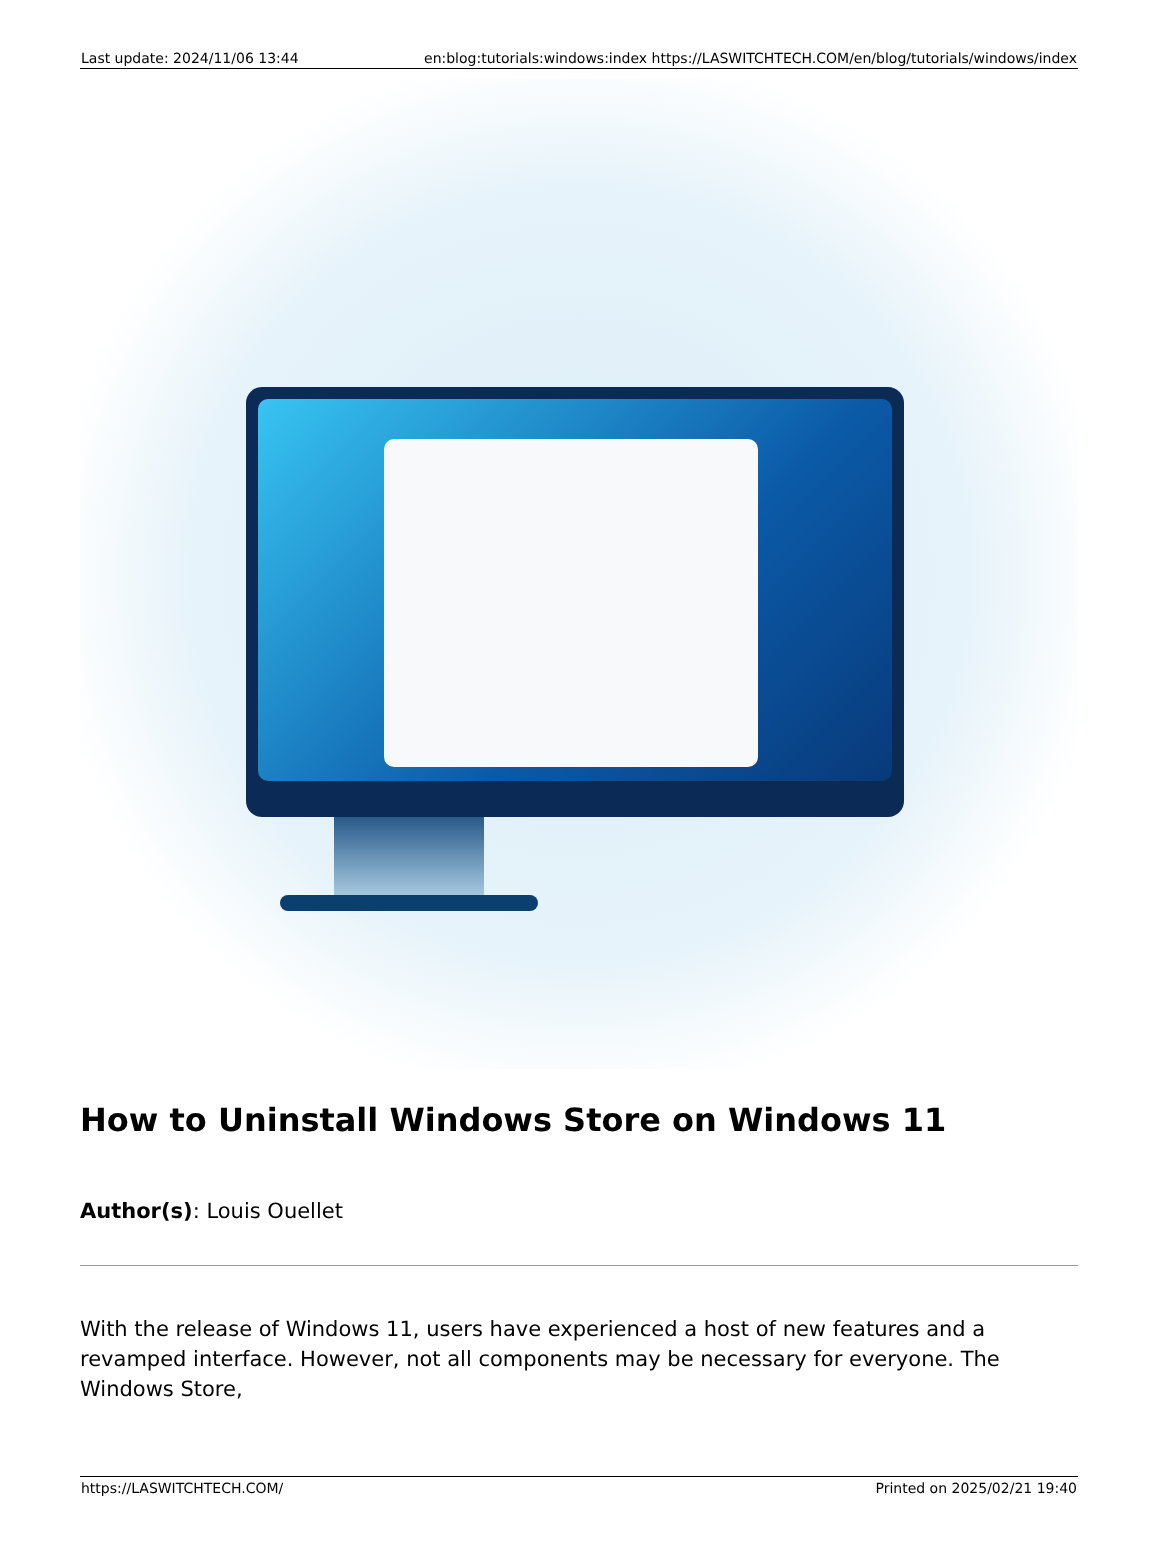| Last update: 2024/11/06 13:44 | en:blog:tutorials:windows:index https://LASWITCHTECH.COM/en/blog/tutorials/windows/index |
How to Uninstall Windows Store on Windows 11
Author(s): Louis Ouellet
With the release of Windows 11, users have experienced a host of new features and a revamped interface. However, not all components may be necessary for everyone. The Windows Store,
| https://LASWITCHTECH.COM/ | Printed on 2025/02/21 19:40 |